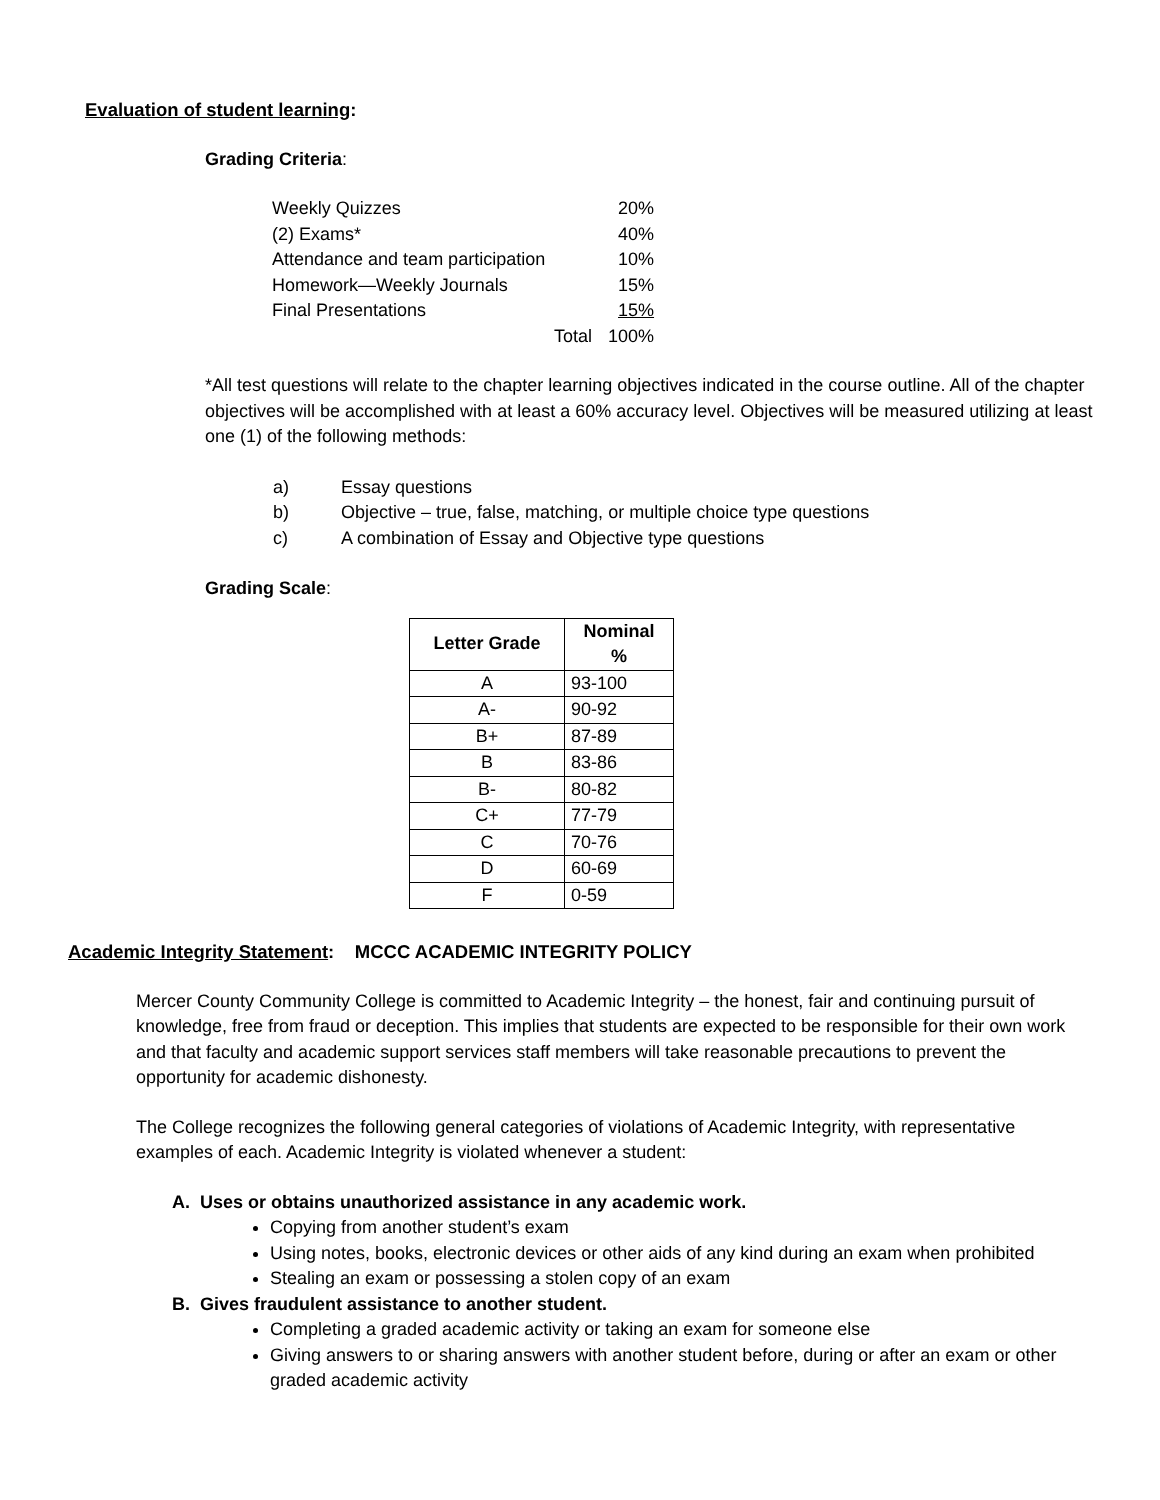Evaluation of student learning:
Grading Criteria:
| Weekly Quizzes | | 20% |
| (2) Exams* | | 40% |
| Attendance and team participation | | 10% |
| Homework—Weekly Journals | | 15% |
| Final Presentations | | 15% |
| Total | | 100% |
*All test questions will relate to the chapter learning objectives indicated in the course outline. All of the chapter objectives will be accomplished with at least a 60% accuracy level. Objectives will be measured utilizing at least one (1) of the following methods:
a) Essay questions
b) Objective – true, false, matching, or multiple choice type questions
c) A combination of Essay and Objective type questions
Grading Scale:
| Letter Grade | Nominal % |
| --- | --- |
| A | 93-100 |
| A- | 90-92 |
| B+ | 87-89 |
| B | 83-86 |
| B- | 80-82 |
| C+ | 77-79 |
| C | 70-76 |
| D | 60-69 |
| F | 0-59 |
Academic Integrity Statement: MCCC ACADEMIC INTEGRITY POLICY
Mercer County Community College is committed to Academic Integrity – the honest, fair and continuing pursuit of knowledge, free from fraud or deception. This implies that students are expected to be responsible for their own work and that faculty and academic support services staff members will take reasonable precautions to prevent the opportunity for academic dishonesty.
The College recognizes the following general categories of violations of Academic Integrity, with representative examples of each. Academic Integrity is violated whenever a student:
A. Uses or obtains unauthorized assistance in any academic work.
Copying from another student’s exam
Using notes, books, electronic devices or other aids of any kind during an exam when prohibited
Stealing an exam or possessing a stolen copy of an exam
B. Gives fraudulent assistance to another student.
Completing a graded academic activity or taking an exam for someone else
Giving answers to or sharing answers with another student before, during or after an exam or other graded academic activity